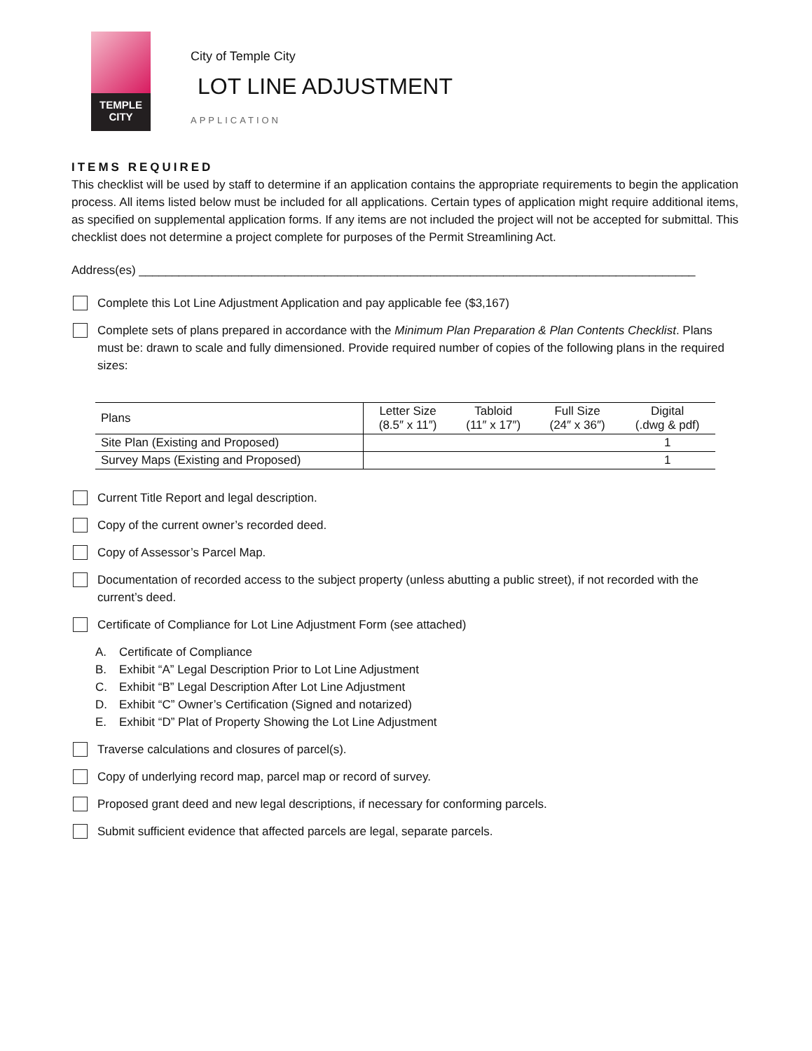TEMPLE
CITY
City of Temple City
LOT LINE ADJUSTMENT
APPLICATION
ITEMS REQUIRED
This checklist will be used by staff to determine if an application contains the appropriate requirements to begin the application process. All items listed below must be included for all applications. Certain types of application might require additional items, as specified on supplemental application forms. If any items are not included the project will not be accepted for submittal. This checklist does not determine a project complete for purposes of the Permit Streamlining Act.
Address(es) ____________________________________________________________________________________
Complete this Lot Line Adjustment Application and pay applicable fee ($3,167)
Complete sets of plans prepared in accordance with the Minimum Plan Preparation & Plan Contents Checklist. Plans must be: drawn to scale and fully dimensioned. Provide required number of copies of the following plans in the required sizes:
| Plans | Letter Size (8.5″ x 11″) | Tabloid (11″ x 17″) | Full Size (24″ x 36″) | Digital (.dwg & pdf) |
| --- | --- | --- | --- | --- |
| Site Plan (Existing and Proposed) | | | | 1 |
| Survey Maps (Existing and Proposed) | | | | 1 |
Current Title Report and legal description.
Copy of the current owner’s recorded deed.
Copy of Assessor’s Parcel Map.
Documentation of recorded access to the subject property (unless abutting a public street), if not recorded with the current’s deed.
Certificate of Compliance for Lot Line Adjustment Form (see attached)
A. Certificate of Compliance
B. Exhibit “A” Legal Description Prior to Lot Line Adjustment
C. Exhibit “B” Legal Description After Lot Line Adjustment
D. Exhibit “C” Owner’s Certification (Signed and notarized)
E. Exhibit “D” Plat of Property Showing the Lot Line Adjustment
Traverse calculations and closures of parcel(s).
Copy of underlying record map, parcel map or record of survey.
Proposed grant deed and new legal descriptions, if necessary for conforming parcels.
Submit sufficient evidence that affected parcels are legal, separate parcels.